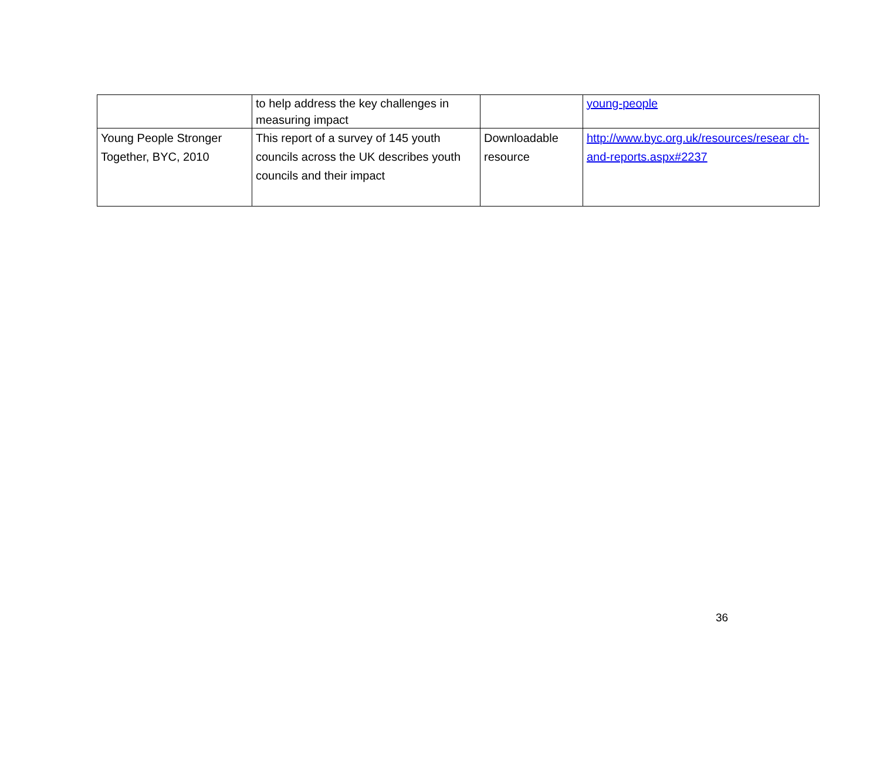| | to help address the key challenges in measuring impact | | young-people |
| Young People Stronger Together, BYC, 2010 | This report of a survey of 145 youth councils across the UK describes youth councils and their impact | Downloadable resource | http://www.byc.org.uk/resources/resear ch-and-reports.aspx#2237 |
36